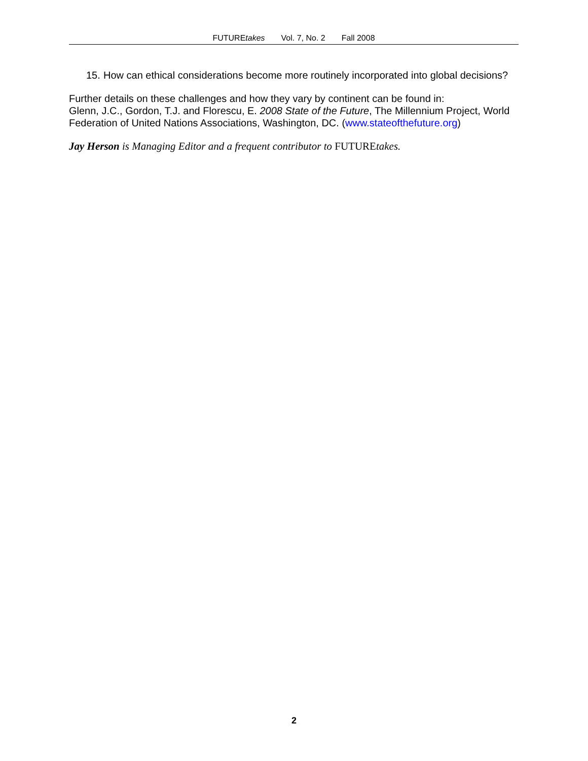FUTUREtakes Vol. 7, No. 2 Fall 2008
15.
How can ethical considerations become more routinely incorporated into global decisions?
Further details on these challenges and how they vary by continent can be found in:
Glenn, J.C., Gordon, T.J. and Florescu, E. 2008 State of the Future, The Millennium Project, World Federation of United Nations Associations, Washington, DC. (www.stateofthefuture.org)
Jay Herson is Managing Editor and a frequent contributor to FUTUREtakes.
2